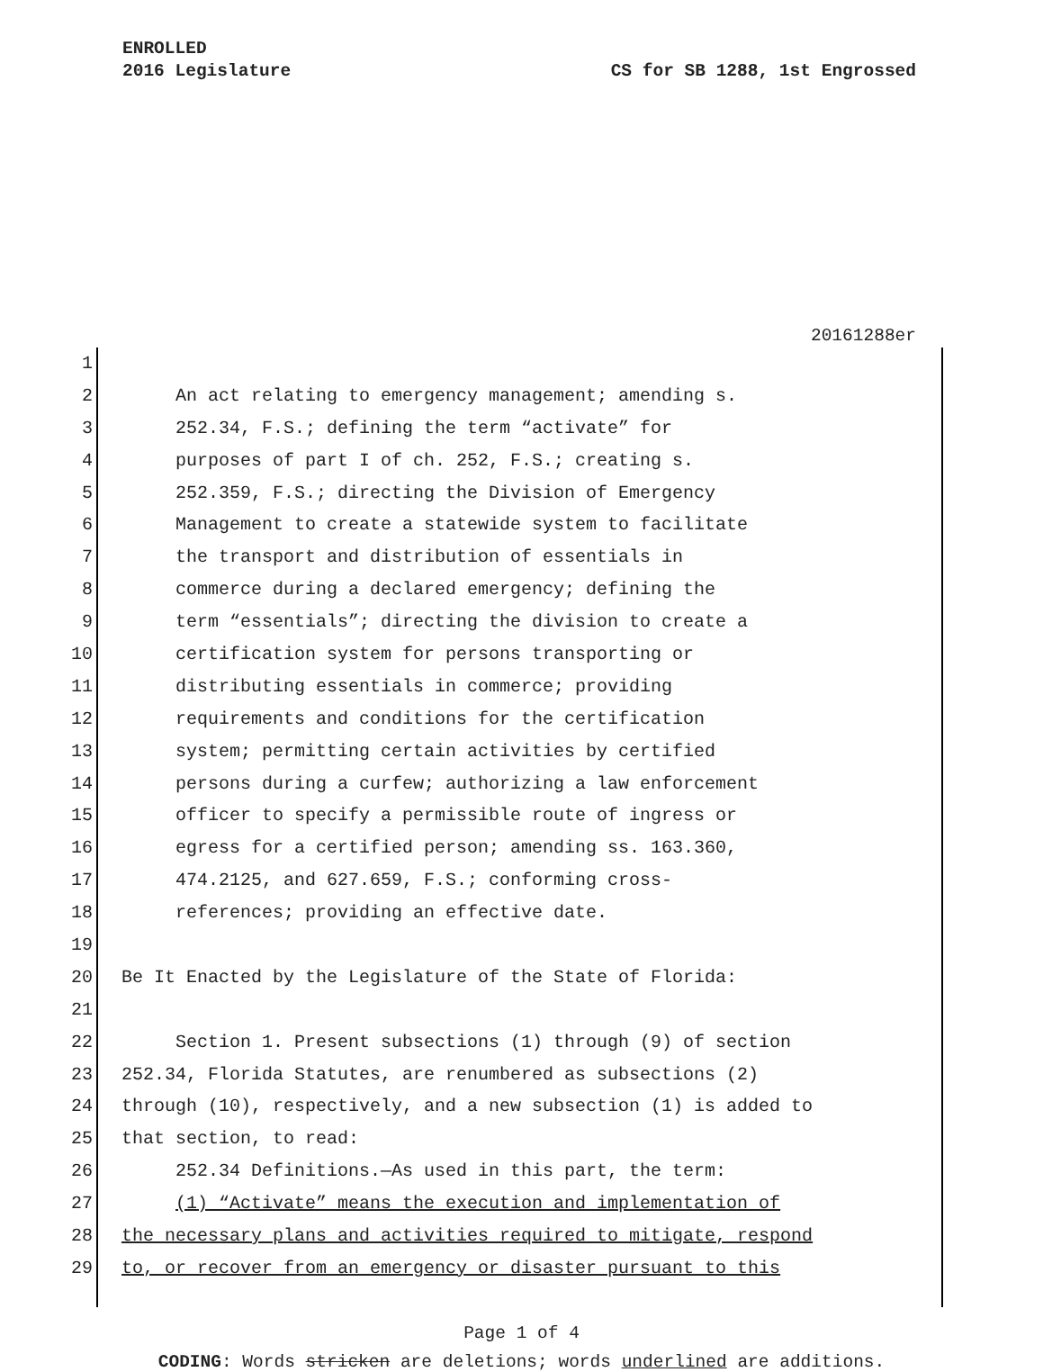ENROLLED
2016 Legislature
CS for SB 1288, 1st Engrossed
20161288er
1
2 An act relating to emergency management; amending s.
3 252.34, F.S.; defining the term “activate” for
4 purposes of part I of ch. 252, F.S.; creating s.
5 252.359, F.S.; directing the Division of Emergency
6 Management to create a statewide system to facilitate
7 the transport and distribution of essentials in
8 commerce during a declared emergency; defining the
9 term “essentials”; directing the division to create a
10 certification system for persons transporting or
11 distributing essentials in commerce; providing
12 requirements and conditions for the certification
13 system; permitting certain activities by certified
14 persons during a curfew; authorizing a law enforcement
15 officer to specify a permissible route of ingress or
16 egress for a certified person; amending ss. 163.360,
17 474.2125, and 627.659, F.S.; conforming cross-
18 references; providing an effective date.
19
20 Be It Enacted by the Legislature of the State of Florida:
21
22 Section 1. Present subsections (1) through (9) of section
23 252.34, Florida Statutes, are renumbered as subsections (2)
24 through (10), respectively, and a new subsection (1) is added to
25 that section, to read:
26 252.34 Definitions.—As used in this part, the term:
27 (1) “Activate” means the execution and implementation of
28 the necessary plans and activities required to mitigate, respond
29 to, or recover from an emergency or disaster pursuant to this
Page 1 of 4
CODING: Words stricken are deletions; words underlined are additions.